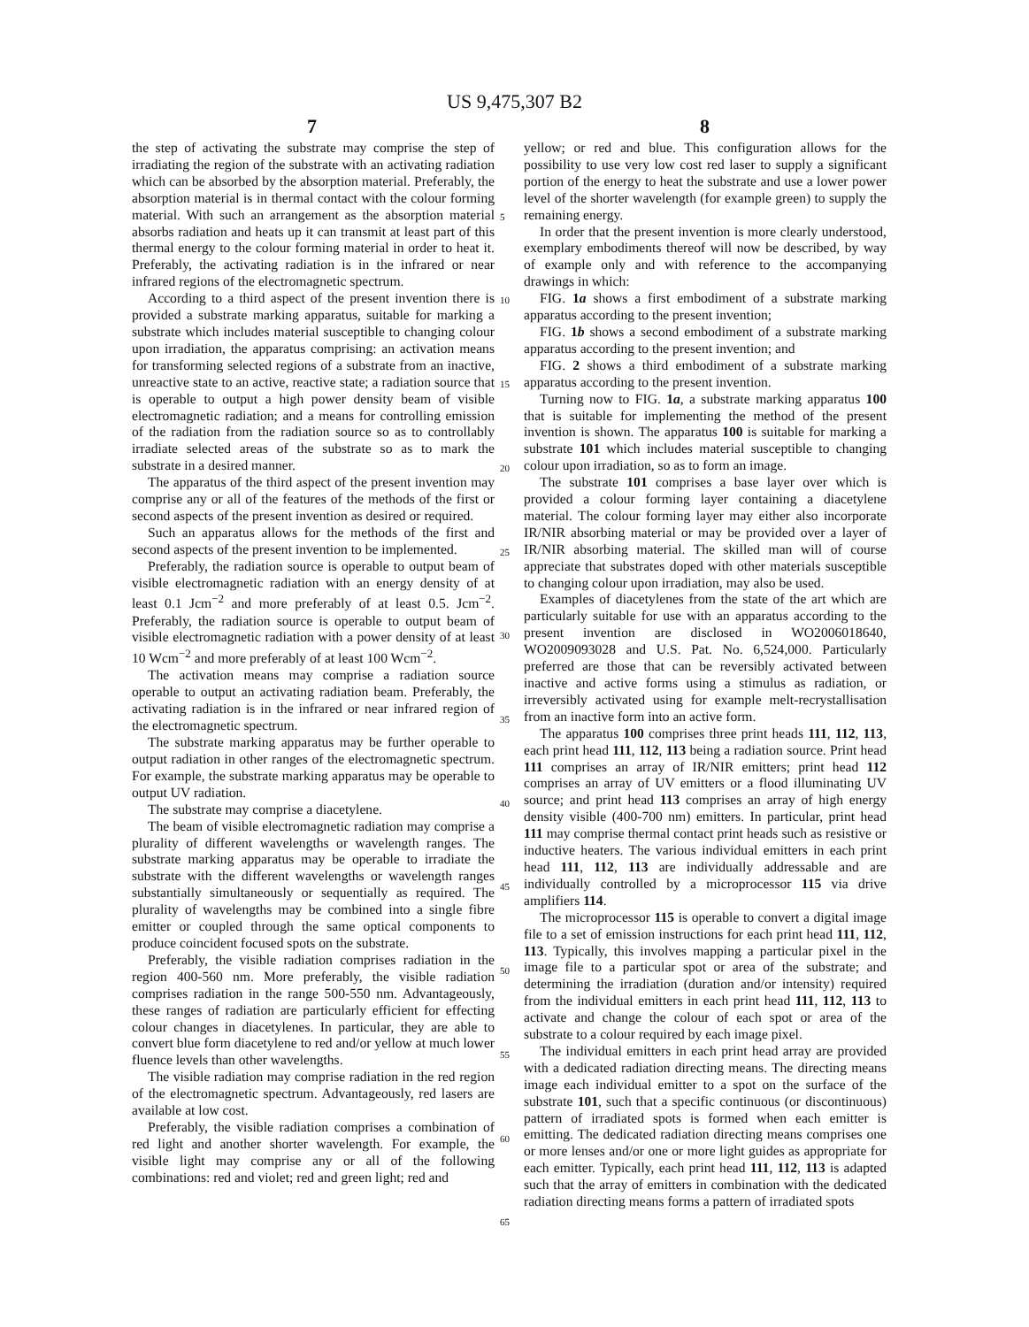US 9,475,307 B2
7 8
the step of activating the substrate may comprise the step of irradiating the region of the substrate with an activating radiation which can be absorbed by the absorption material. Preferably, the absorption material is in thermal contact with the colour forming material. With such an arrangement as the absorption material absorbs radiation and heats up it can transmit at least part of this thermal energy to the colour forming material in order to heat it. Preferably, the activating radiation is in the infrared or near infrared regions of the electromagnetic spectrum.
According to a third aspect of the present invention there is provided a substrate marking apparatus, suitable for marking a substrate which includes material susceptible to changing colour upon irradiation, the apparatus comprising: an activation means for transforming selected regions of a substrate from an inactive, unreactive state to an active, reactive state; a radiation source that is operable to output a high power density beam of visible electromagnetic radiation; and a means for controlling emission of the radiation from the radiation source so as to controllably irradiate selected areas of the substrate so as to mark the substrate in a desired manner.
The apparatus of the third aspect of the present invention may comprise any or all of the features of the methods of the first or second aspects of the present invention as desired or required.
Such an apparatus allows for the methods of the first and second aspects of the present invention to be implemented.
Preferably, the radiation source is operable to output beam of visible electromagnetic radiation with an energy density of at least 0.1 Jcm<sup>−2</sup> and more preferably of at least 0.5. Jcm<sup>−2</sup>. Preferably, the radiation source is operable to output beam of visible electromagnetic radiation with a power density of at least 10 Wcm<sup>−2</sup> and more preferably of at least 100 Wcm<sup>−2</sup>.
The activation means may comprise a radiation source operable to output an activating radiation beam. Preferably, the activating radiation is in the infrared or near infrared region of the electromagnetic spectrum.
The substrate marking apparatus may be further operable to output radiation in other ranges of the electromagnetic spectrum. For example, the substrate marking apparatus may be operable to output UV radiation.
The substrate may comprise a diacetylene.
The beam of visible electromagnetic radiation may comprise a plurality of different wavelengths or wavelength ranges. The substrate marking apparatus may be operable to irradiate the substrate with the different wavelengths or wavelength ranges substantially simultaneously or sequentially as required. The plurality of wavelengths may be combined into a single fibre emitter or coupled through the same optical components to produce coincident focused spots on the substrate.
Preferably, the visible radiation comprises radiation in the region 400-560 nm. More preferably, the visible radiation comprises radiation in the range 500-550 nm. Advantageously, these ranges of radiation are particularly efficient for effecting colour changes in diacetylenes. In particular, they are able to convert blue form diacetylene to red and/or yellow at much lower fluence levels than other wavelengths.
The visible radiation may comprise radiation in the red region of the electromagnetic spectrum. Advantageously, red lasers are available at low cost.
Preferably, the visible radiation comprises a combination of red light and another shorter wavelength. For example, the visible light may comprise any or all of the following combinations: red and violet; red and green light; red and
5
10
15
20
25
30
35
40
45
50
55
60
65
yellow; or red and blue. This configuration allows for the possibility to use very low cost red laser to supply a significant portion of the energy to heat the substrate and use a lower power level of the shorter wavelength (for example green) to supply the remaining energy.
In order that the present invention is more clearly understood, exemplary embodiments thereof will now be described, by way of example only and with reference to the accompanying drawings in which:
FIG. 1a shows a first embodiment of a substrate marking apparatus according to the present invention;
FIG. 1b shows a second embodiment of a substrate marking apparatus according to the present invention; and
FIG. 2 shows a third embodiment of a substrate marking apparatus according to the present invention.
Turning now to FIG. 1a, a substrate marking apparatus 100 that is suitable for implementing the method of the present invention is shown. The apparatus 100 is suitable for marking a substrate 101 which includes material susceptible to changing colour upon irradiation, so as to form an image.
The substrate 101 comprises a base layer over which is provided a colour forming layer containing a diacetylene material. The colour forming layer may either also incorporate IR/NIR absorbing material or may be provided over a layer of IR/NIR absorbing material. The skilled man will of course appreciate that substrates doped with other materials susceptible to changing colour upon irradiation, may also be used.
Examples of diacetylenes from the state of the art which are particularly suitable for use with an apparatus according to the present invention are disclosed in WO2006018640, WO2009093028 and U.S. Pat. No. 6,524,000. Particularly preferred are those that can be reversibly activated between inactive and active forms using a stimulus as radiation, or irreversibly activated using for example melt-recrystallisation from an inactive form into an active form.
The apparatus 100 comprises three print heads 111, 112, 113, each print head 111, 112, 113 being a radiation source. Print head 111 comprises an array of IR/NIR emitters; print head 112 comprises an array of UV emitters or a flood illuminating UV source; and print head 113 comprises an array of high energy density visible (400-700 nm) emitters. In particular, print head 111 may comprise thermal contact print heads such as resistive or inductive heaters. The various individual emitters in each print head 111, 112, 113 are individually addressable and are individually controlled by a microprocessor 115 via drive amplifiers 114.
The microprocessor 115 is operable to convert a digital image file to a set of emission instructions for each print head 111, 112, 113. Typically, this involves mapping a particular pixel in the image file to a particular spot or area of the substrate; and determining the irradiation (duration and/or intensity) required from the individual emitters in each print head 111, 112, 113 to activate and change the colour of each spot or area of the substrate to a colour required by each image pixel.
The individual emitters in each print head array are provided with a dedicated radiation directing means. The directing means image each individual emitter to a spot on the surface of the substrate 101, such that a specific continuous (or discontinuous) pattern of irradiated spots is formed when each emitter is emitting. The dedicated radiation directing means comprises one or more lenses and/or one or more light guides as appropriate for each emitter. Typically, each print head 111, 112, 113 is adapted such that the array of emitters in combination with the dedicated radiation directing means forms a pattern of irradiated spots